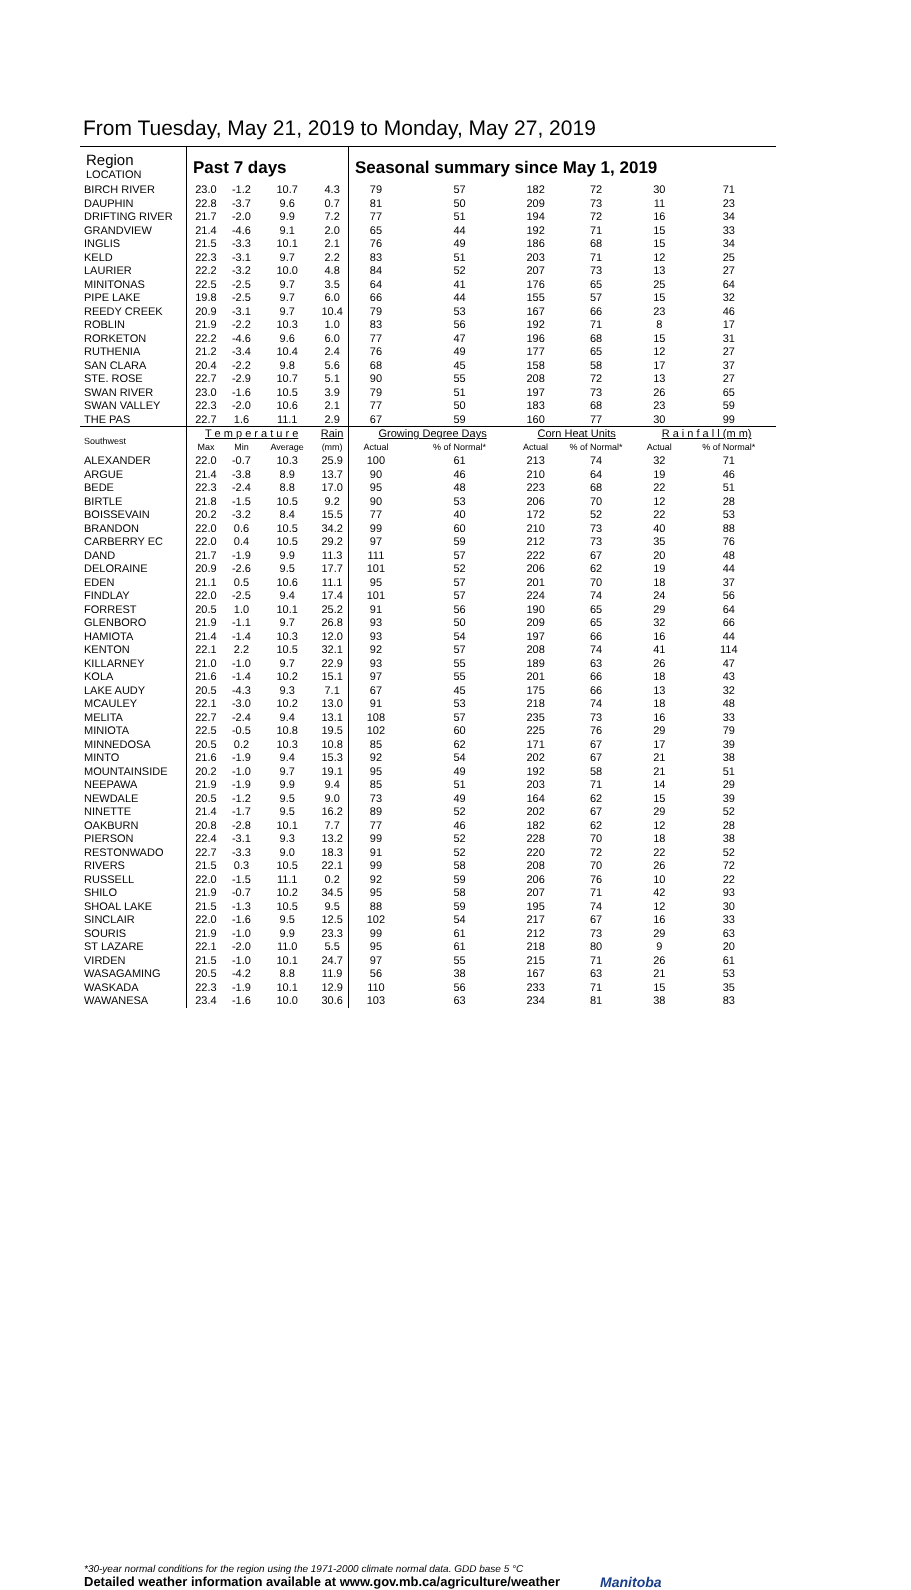From Tuesday, May 21, 2019 to Monday, May 27, 2019
| Region LOCATION | Past 7 days | | | | Seasonal summary since May 1, 2019 | | | | | |
| --- | --- | --- | --- | --- | --- | --- | --- | --- | --- | --- |
| BIRCH RIVER | 23.0 | -1.2 | 10.7 | 4.3 | 79 | 57 | 182 | 72 | 30 | 71 |
| DAUPHIN | 22.8 | -3.7 | 9.6 | 0.7 | 81 | 50 | 209 | 73 | 11 | 23 |
| DRIFTING RIVER | 21.7 | -2.0 | 9.9 | 7.2 | 77 | 51 | 194 | 72 | 16 | 34 |
| GRANDVIEW | 21.4 | -4.6 | 9.1 | 2.0 | 65 | 44 | 192 | 71 | 15 | 33 |
| INGLIS | 21.5 | -3.3 | 10.1 | 2.1 | 76 | 49 | 186 | 68 | 15 | 34 |
| KELD | 22.3 | -3.1 | 9.7 | 2.2 | 83 | 51 | 203 | 71 | 12 | 25 |
| LAURIER | 22.2 | -3.2 | 10.0 | 4.8 | 84 | 52 | 207 | 73 | 13 | 27 |
| MINITONAS | 22.5 | -2.5 | 9.7 | 3.5 | 64 | 41 | 176 | 65 | 25 | 64 |
| PIPE LAKE | 19.8 | -2.5 | 9.7 | 6.0 | 66 | 44 | 155 | 57 | 15 | 32 |
| REEDY CREEK | 20.9 | -3.1 | 9.7 | 10.4 | 79 | 53 | 167 | 66 | 23 | 46 |
| ROBLIN | 21.9 | -2.2 | 10.3 | 1.0 | 83 | 56 | 192 | 71 | 8 | 17 |
| RORKETON | 22.2 | -4.6 | 9.6 | 6.0 | 77 | 47 | 196 | 68 | 15 | 31 |
| RUTHENIA | 21.2 | -3.4 | 10.4 | 2.4 | 76 | 49 | 177 | 65 | 12 | 27 |
| SAN CLARA | 20.4 | -2.2 | 9.8 | 5.6 | 68 | 45 | 158 | 58 | 17 | 37 |
| STE. ROSE | 22.7 | -2.9 | 10.7 | 5.1 | 90 | 55 | 208 | 72 | 13 | 27 |
| SWAN RIVER | 23.0 | -1.6 | 10.5 | 3.9 | 79 | 51 | 197 | 73 | 26 | 65 |
| SWAN VALLEY | 22.3 | -2.0 | 10.6 | 2.1 | 77 | 50 | 183 | 68 | 23 | 59 |
| THE PAS | 22.7 | 1.6 | 11.1 | 2.9 | 67 | 59 | 160 | 77 | 30 | 99 |
| Southwest | T e m p e r a t u r e | | | Rain | Growing Degree Days | | Corn Heat Units | | R a i n f a l l (m m) | |
| | Max | Min | Average | (mm) | Actual | % of Normal* | Actual | % of Normal* | Actual | % of Normal* |
| ALEXANDER | 22.0 | -0.7 | 10.3 | 25.9 | 100 | 61 | 213 | 74 | 32 | 71 |
| ARGUE | 21.4 | -3.8 | 8.9 | 13.7 | 90 | 46 | 210 | 64 | 19 | 46 |
| BEDE | 22.3 | -2.4 | 8.8 | 17.0 | 95 | 48 | 223 | 68 | 22 | 51 |
| BIRTLE | 21.8 | -1.5 | 10.5 | 9.2 | 90 | 53 | 206 | 70 | 12 | 28 |
| BOISSEVAIN | 20.2 | -3.2 | 8.4 | 15.5 | 77 | 40 | 172 | 52 | 22 | 53 |
| BRANDON | 22.0 | 0.6 | 10.5 | 34.2 | 99 | 60 | 210 | 73 | 40 | 88 |
| CARBERRY EC | 22.0 | 0.4 | 10.5 | 29.2 | 97 | 59 | 212 | 73 | 35 | 76 |
| DAND | 21.7 | -1.9 | 9.9 | 11.3 | 111 | 57 | 222 | 67 | 20 | 48 |
| DELORAINE | 20.9 | -2.6 | 9.5 | 17.7 | 101 | 52 | 206 | 62 | 19 | 44 |
| EDEN | 21.1 | 0.5 | 10.6 | 11.1 | 95 | 57 | 201 | 70 | 18 | 37 |
| FINDLAY | 22.0 | -2.5 | 9.4 | 17.4 | 101 | 57 | 224 | 74 | 24 | 56 |
| FORREST | 20.5 | 1.0 | 10.1 | 25.2 | 91 | 56 | 190 | 65 | 29 | 64 |
| GLENBORO | 21.9 | -1.1 | 9.7 | 26.8 | 93 | 50 | 209 | 65 | 32 | 66 |
| HAMIOTA | 21.4 | -1.4 | 10.3 | 12.0 | 93 | 54 | 197 | 66 | 16 | 44 |
| KENTON | 22.1 | 2.2 | 10.5 | 32.1 | 92 | 57 | 208 | 74 | 41 | 114 |
| KILLARNEY | 21.0 | -1.0 | 9.7 | 22.9 | 93 | 55 | 189 | 63 | 26 | 47 |
| KOLA | 21.6 | -1.4 | 10.2 | 15.1 | 97 | 55 | 201 | 66 | 18 | 43 |
| LAKE AUDY | 20.5 | -4.3 | 9.3 | 7.1 | 67 | 45 | 175 | 66 | 13 | 32 |
| MCAULEY | 22.1 | -3.0 | 10.2 | 13.0 | 91 | 53 | 218 | 74 | 18 | 48 |
| MELITA | 22.7 | -2.4 | 9.4 | 13.1 | 108 | 57 | 235 | 73 | 16 | 33 |
| MINIOTA | 22.5 | -0.5 | 10.8 | 19.5 | 102 | 60 | 225 | 76 | 29 | 79 |
| MINNEDOSA | 20.5 | 0.2 | 10.3 | 10.8 | 85 | 62 | 171 | 67 | 17 | 39 |
| MINTO | 21.6 | -1.9 | 9.4 | 15.3 | 92 | 54 | 202 | 67 | 21 | 38 |
| MOUNTAINSIDE | 20.2 | -1.0 | 9.7 | 19.1 | 95 | 49 | 192 | 58 | 21 | 51 |
| NEEPAWA | 21.9 | -1.9 | 9.9 | 9.4 | 85 | 51 | 203 | 71 | 14 | 29 |
| NEWDALE | 20.5 | -1.2 | 9.5 | 9.0 | 73 | 49 | 164 | 62 | 15 | 39 |
| NINETTE | 21.4 | -1.7 | 9.5 | 16.2 | 89 | 52 | 202 | 67 | 29 | 52 |
| OAKBURN | 20.8 | -2.8 | 10.1 | 7.7 | 77 | 46 | 182 | 62 | 12 | 28 |
| PIERSON | 22.4 | -3.1 | 9.3 | 13.2 | 99 | 52 | 228 | 70 | 18 | 38 |
| RESTONWADO | 22.7 | -3.3 | 9.0 | 18.3 | 91 | 52 | 220 | 72 | 22 | 52 |
| RIVERS | 21.5 | 0.3 | 10.5 | 22.1 | 99 | 58 | 208 | 70 | 26 | 72 |
| RUSSELL | 22.0 | -1.5 | 11.1 | 0.2 | 92 | 59 | 206 | 76 | 10 | 22 |
| SHILO | 21.9 | -0.7 | 10.2 | 34.5 | 95 | 58 | 207 | 71 | 42 | 93 |
| SHOAL LAKE | 21.5 | -1.3 | 10.5 | 9.5 | 88 | 59 | 195 | 74 | 12 | 30 |
| SINCLAIR | 22.0 | -1.6 | 9.5 | 12.5 | 102 | 54 | 217 | 67 | 16 | 33 |
| SOURIS | 21.9 | -1.0 | 9.9 | 23.3 | 99 | 61 | 212 | 73 | 29 | 63 |
| ST LAZARE | 22.1 | -2.0 | 11.0 | 5.5 | 95 | 61 | 218 | 80 | 9 | 20 |
| VIRDEN | 21.5 | -1.0 | 10.1 | 24.7 | 97 | 55 | 215 | 71 | 26 | 61 |
| WASAGAMING | 20.5 | -4.2 | 8.8 | 11.9 | 56 | 38 | 167 | 63 | 21 | 53 |
| WASKADA | 22.3 | -1.9 | 10.1 | 12.9 | 110 | 56 | 233 | 71 | 15 | 35 |
| WAWANESA | 23.4 | -1.6 | 10.0 | 30.6 | 103 | 63 | 234 | 81 | 38 | 83 |
*30-year normal conditions for the region using the 1971-2000 climate normal data. GDD base 5 °C
Detailed weather information available at www.gov.mb.ca/agriculture/weather Manitoba